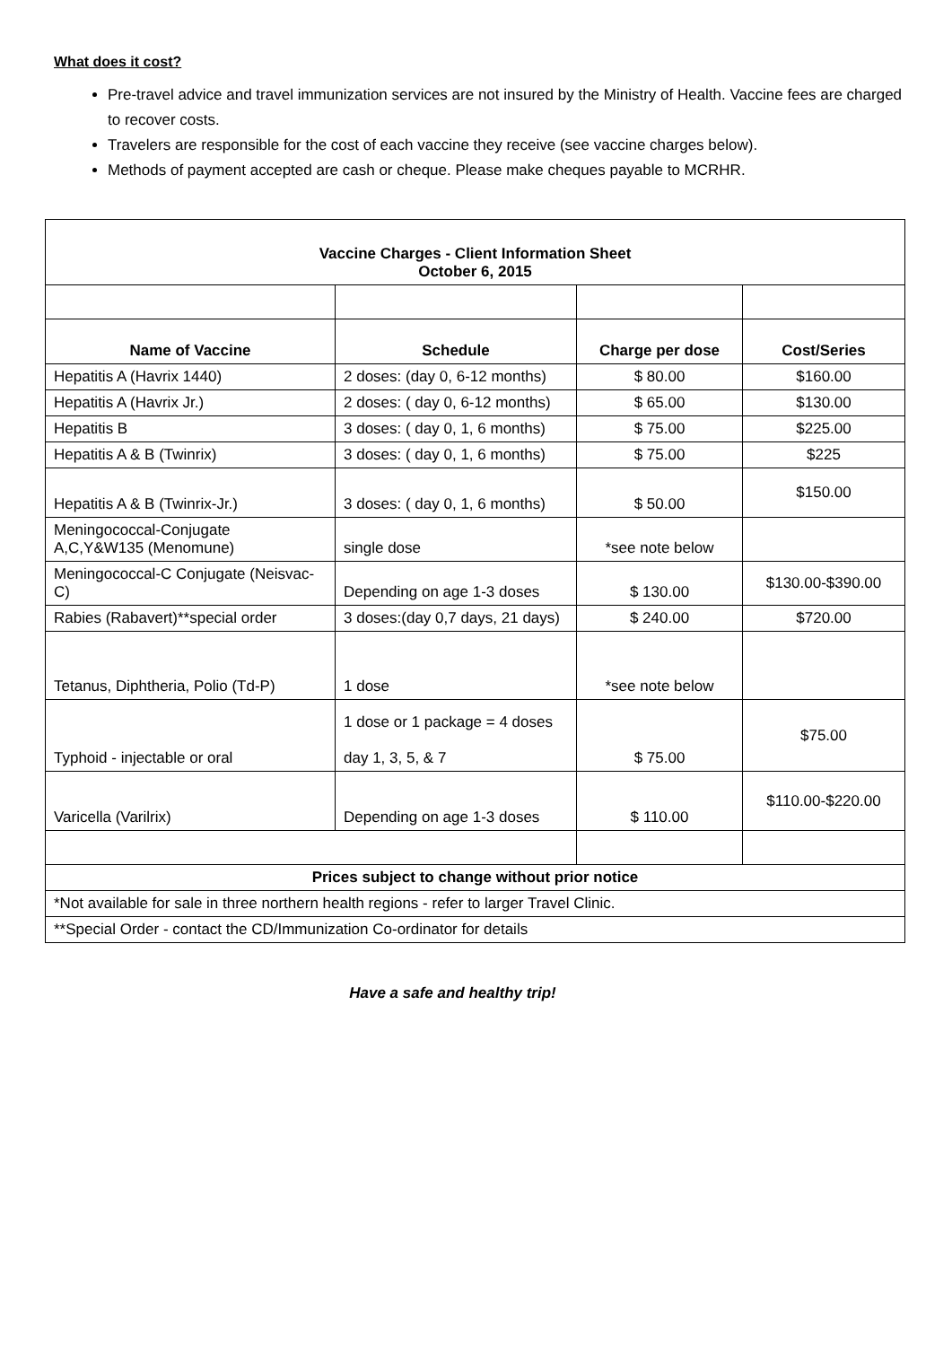What does it cost?
Pre-travel advice and travel immunization services are not insured by the Ministry of Health. Vaccine fees are charged to recover costs.
Travelers are responsible for the cost of each vaccine they receive (see vaccine charges below).
Methods of payment accepted are cash or cheque. Please make cheques payable to MCRHR.
| Vaccine Charges - Client Information Sheet October 6, 2015 | | | |
| --- | --- | --- | --- |
| Name of Vaccine | Schedule | Charge per dose | Cost/Series |
| Hepatitis A (Havrix 1440) | 2 doses: (day 0, 6-12 months) | $ 80.00 | $160.00 |
| Hepatitis A (Havrix Jr.) | 2 doses: ( day 0, 6-12 months) | $ 65.00 | $130.00 |
| Hepatitis B | 3 doses: ( day 0, 1, 6 months) | $ 75.00 | $225.00 |
| Hepatitis A & B (Twinrix) | 3 doses: ( day 0, 1, 6 months) | $ 75.00 | $225 |
| Hepatitis A & B (Twinrix-Jr.) | 3 doses: ( day 0, 1, 6 months) | $ 50.00 | $150.00 |
| Meningococcal-Conjugate A,C,Y&W135 (Menomune) | single dose | *see note below | |
| Meningococcal-C Conjugate (Neisvac-C) | Depending on age 1-3 doses | $ 130.00 | $130.00-$390.00 |
| Rabies (Rabavert)**special order | 3 doses:(day 0,7 days, 21 days) | $ 240.00 | $720.00 |
| Tetanus, Diphtheria, Polio (Td-P) | 1 dose | *see note below | |
| Typhoid - injectable or oral | 1 dose or 1 package = 4 doses day 1, 3, 5, & 7 | $ 75.00 | $75.00 |
| Varicella (Varilrix) | Depending on age 1-3 doses | $ 110.00 | $110.00-$220.00 |
| Prices subject to change without prior notice | | | |
| *Not available for sale in three northern health regions - refer to larger Travel Clinic. | | | |
| **Special Order - contact the CD/Immunization Co-ordinator for details | | | |
Have a safe and healthy trip!